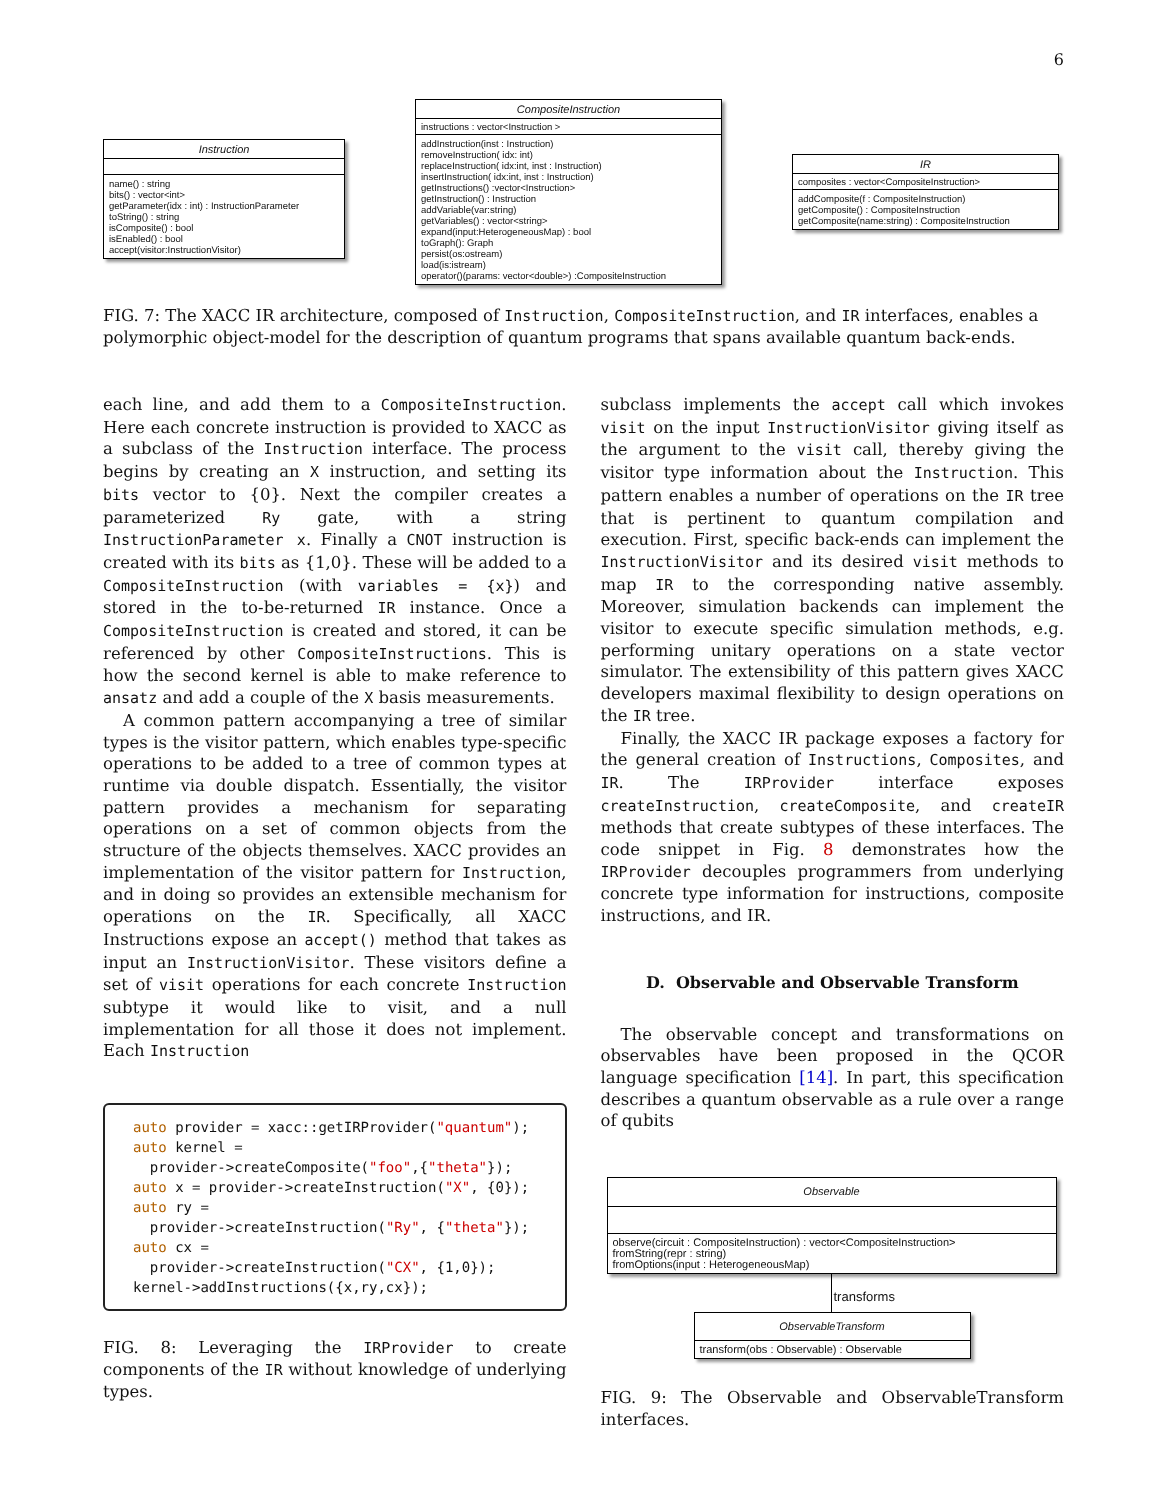6
Instruction
name() : string
bits() : vector<int>
getParameter(idx : int) : InstructionParameter
toString() : string
isComposite() : bool
isEnabled() : bool
accept(visitor:InstructionVisitor)
CompositeInstruction
instructions : vector<Instruction >
addInstruction(inst : Instruction)
removeInstruction( idx: int)
replaceInstruction( idx:int, inst : Instruction)
insertInstruction( idx:int, inst : Instruction)
getInstructions() :vector<Instruction>
getInstruction() : Instruction
addVariable(var:string)
getVariables() : vector<string>
expand(input:HeterogeneousMap) : bool
toGraph(): Graph
persist(os:ostream)
load(is:istream)
operator()(params: vector<double>) :CompositeInstruction
IR
composites : vector<CompositeInstruction>
addComposite(f : CompositeInstruction)
getComposite() : CompositeInstruction
getComposite(name:string) : CompositeInstruction
FIG. 7: The XACC IR architecture, composed of Instruction, CompositeInstruction, and IR interfaces, enables a polymorphic object-model for the description of quantum programs that spans available quantum back-ends.
each line, and add them to a CompositeInstruction. Here each concrete instruction is provided to XACC as a subclass of the Instruction interface. The process begins by creating an X instruction, and setting its bits vector to {0}. Next the compiler creates a parameterized Ry gate, with a string InstructionParameter x. Finally a CNOT instruction is created with its bits as {1,0}. These will be added to a CompositeInstruction (with variables = {x}) and stored in the to-be-returned IR instance. Once a CompositeInstruction is created and stored, it can be referenced by other CompositeInstructions. This is how the second kernel is able to make reference to ansatz and add a couple of the X basis measurements.
A common pattern accompanying a tree of similar types is the visitor pattern, which enables type-specific operations to be added to a tree of common types at runtime via double dispatch. Essentially, the visitor pattern provides a mechanism for separating operations on a set of common objects from the structure of the objects themselves. XACC provides an implementation of the visitor pattern for Instruction, and in doing so provides an extensible mechanism for operations on the IR. Specifically, all XACC Instructions expose an accept() method that takes as input an InstructionVisitor. These visitors define a set of visit operations for each concrete Instruction subtype it would like to visit, and a null implementation for all those it does not implement. Each Instruction
auto provider = xacc::getIRProvider("quantum"); auto kernel = provider->createComposite("foo",{"theta"}); auto x = provider->createInstruction("X", {0}); auto ry = provider->createInstruction("Ry", {"theta"}); auto cx = provider->createInstruction("CX", {1,0}); kernel->addInstructions({x,ry,cx});
FIG. 8: Leveraging the IRProvider to create components of the IR without knowledge of underlying types.
subclass implements the accept call which invokes visit on the input InstructionVisitor giving itself as the argument to the visit call, thereby giving the visitor type information about the Instruction. This pattern enables a number of operations on the IR tree that is pertinent to quantum compilation and execution. First, specific back-ends can implement the InstructionVisitor and its desired visit methods to map IR to the corresponding native assembly. Moreover, simulation backends can implement the visitor to execute specific simulation methods, e.g. performing unitary operations on a state vector simulator. The extensibility of this pattern gives XACC developers maximal flexibility to design operations on the IR tree.
Finally, the XACC IR package exposes a factory for the general creation of Instructions, Composites, and IR. The IRProvider interface exposes createInstruction, createComposite, and createIR methods that create subtypes of these interfaces. The code snippet in Fig. 8 demonstrates how the IRProvider decouples programmers from underlying concrete type information for instructions, composite instructions, and IR.
D. Observable and Observable Transform
The observable concept and transformations on observables have been proposed in the QCOR language specification [14]. In part, this specification describes a quantum observable as a rule over a range of qubits
Observable
observe(circuit : CompositeInstruction) : vector<CompositeInstruction>
fromString(repr : string)
fromOptions(input : HeterogeneousMap)
transforms
ObservableTransform
transform(obs : Observable) : Observable
FIG. 9: The Observable and ObservableTransform interfaces.